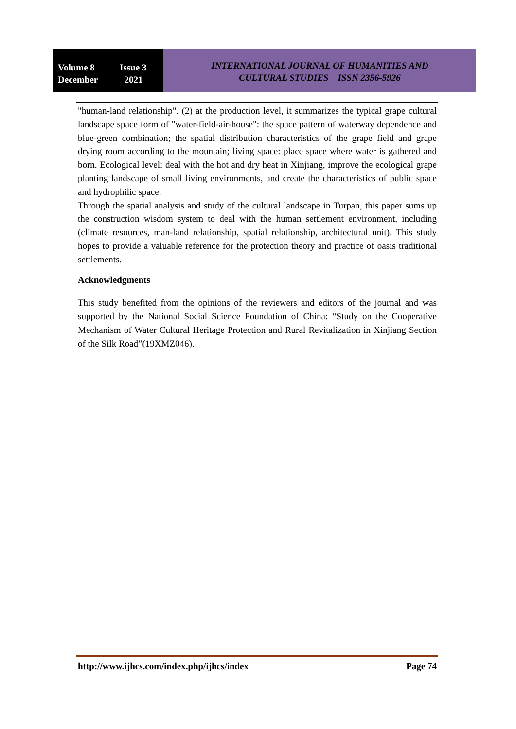Volume 8 Issue 3
December 2021
INTERNATIONAL JOURNAL OF HUMANITIES AND
CULTURAL STUDIES ISSN 2356-5926
"human-land relationship". (2) at the production level, it summarizes the typical grape cultural landscape space form of "water-field-air-house": the space pattern of waterway dependence and blue-green combination; the spatial distribution characteristics of the grape field and grape drying room according to the mountain; living space: place space where water is gathered and born. Ecological level: deal with the hot and dry heat in Xinjiang, improve the ecological grape planting landscape of small living environments, and create the characteristics of public space and hydrophilic space.
Through the spatial analysis and study of the cultural landscape in Turpan, this paper sums up the construction wisdom system to deal with the human settlement environment, including (climate resources, man-land relationship, spatial relationship, architectural unit). This study hopes to provide a valuable reference for the protection theory and practice of oasis traditional settlements.
Acknowledgments
This study benefited from the opinions of the reviewers and editors of the journal and was supported by the National Social Science Foundation of China: “Study on the Cooperative Mechanism of Water Cultural Heritage Protection and Rural Revitalization in Xinjiang Section of the Silk Road”(19XMZ046).
http://www.ijhcs.com/index.php/ijhcs/index Page 74